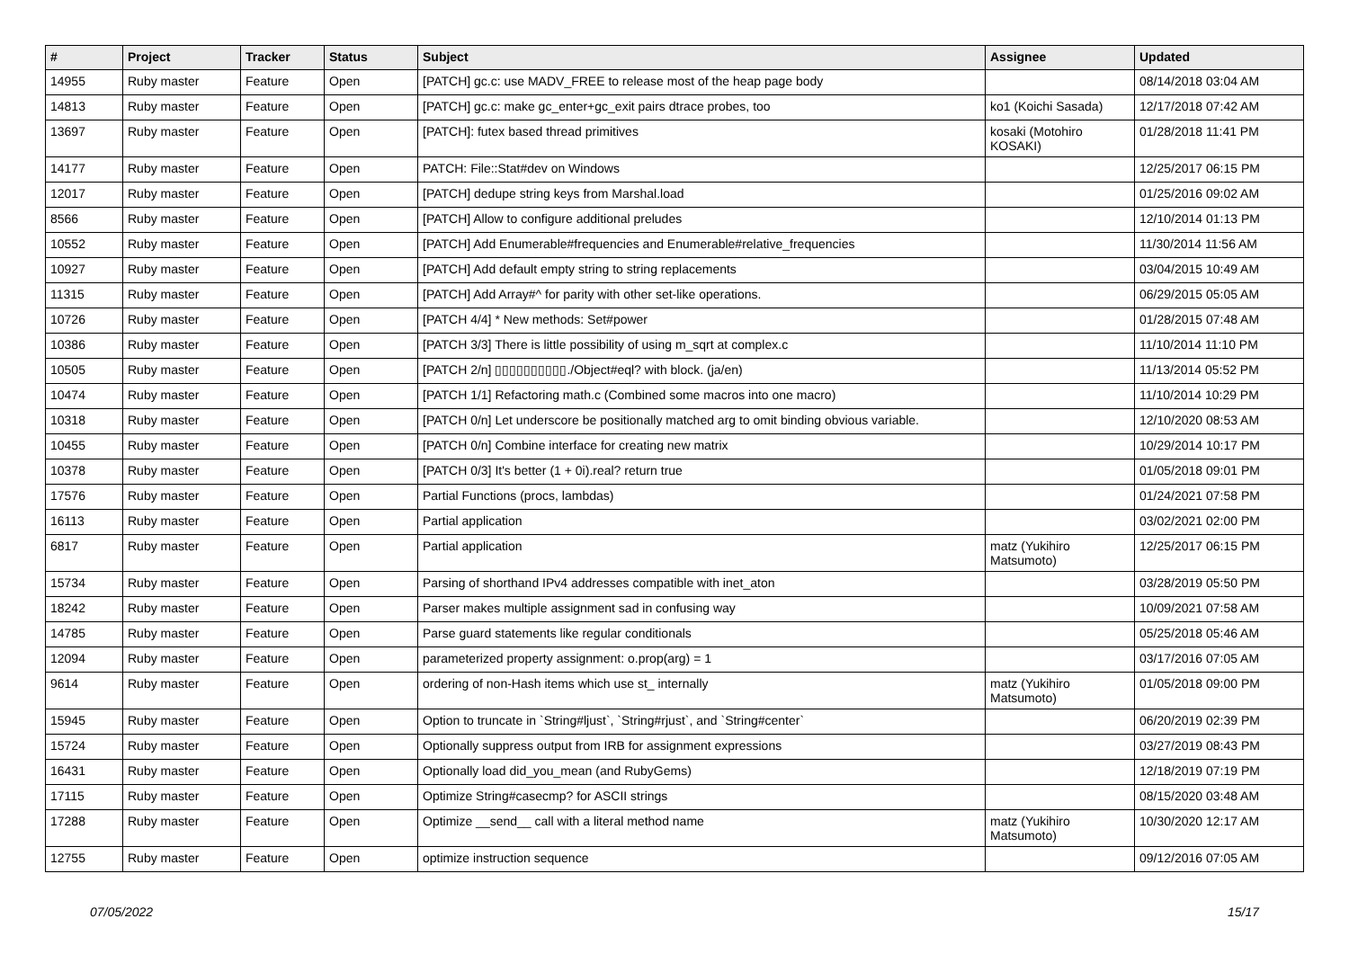| # | Project | Tracker | Status | Subject | Assignee | Updated |
| --- | --- | --- | --- | --- | --- | --- |
| 14955 | Ruby master | Feature | Open | [PATCH] gc.c: use MADV_FREE to release most of the heap page body | | 08/14/2018 03:04 AM |
| 14813 | Ruby master | Feature | Open | [PATCH] gc.c: make gc_enter+gc_exit pairs dtrace probes, too | ko1 (Koichi Sasada) | 12/17/2018 07:42 AM |
| 13697 | Ruby master | Feature | Open | [PATCH]: futex based thread primitives | kosaki (Motohiro KOSAKI) | 01/28/2018 11:41 PM |
| 14177 | Ruby master | Feature | Open | PATCH: File::Stat#dev on Windows | | 12/25/2017 06:15 PM |
| 12017 | Ruby master | Feature | Open | [PATCH] dedupe string keys from Marshal.load | | 01/25/2016 09:02 AM |
| 8566 | Ruby master | Feature | Open | [PATCH] Allow to configure additional preludes | | 12/10/2014 01:13 PM |
| 10552 | Ruby master | Feature | Open | [PATCH] Add Enumerable#frequencies and Enumerable#relative_frequencies | | 11/30/2014 11:56 AM |
| 10927 | Ruby master | Feature | Open | [PATCH] Add default empty string to string replacements | | 03/04/2015 10:49 AM |
| 11315 | Ruby master | Feature | Open | [PATCH] Add Array#^ for parity with other set-like operations. | | 06/29/2015 05:05 AM |
| 10726 | Ruby master | Feature | Open | [PATCH 4/4] * New methods: Set#power | | 01/28/2015 07:48 AM |
| 10386 | Ruby master | Feature | Open | [PATCH 3/3] There is little possibility of using m_sqrt at complex.c | | 11/10/2014 11:10 PM |
| 10505 | Ruby master | Feature | Open | [PATCH 2/n] ▯▯▯▯▯▯▯▯▯▯./Object#eql? with block. (ja/en) | | 11/13/2014 05:52 PM |
| 10474 | Ruby master | Feature | Open | [PATCH 1/1] Refactoring math.c (Combined some macros into one macro) | | 11/10/2014 10:29 PM |
| 10318 | Ruby master | Feature | Open | [PATCH 0/n] Let underscore be positionally matched arg to omit binding obvious variable. | | 12/10/2020 08:53 AM |
| 10455 | Ruby master | Feature | Open | [PATCH 0/n] Combine interface for creating new matrix | | 10/29/2014 10:17 PM |
| 10378 | Ruby master | Feature | Open | [PATCH 0/3] It's better (1 + 0i).real? return true | | 01/05/2018 09:01 PM |
| 17576 | Ruby master | Feature | Open | Partial Functions (procs, lambdas) | | 01/24/2021 07:58 PM |
| 16113 | Ruby master | Feature | Open | Partial application | | 03/02/2021 02:00 PM |
| 6817 | Ruby master | Feature | Open | Partial application | matz (Yukihiro Matsumoto) | 12/25/2017 06:15 PM |
| 15734 | Ruby master | Feature | Open | Parsing of shorthand IPv4 addresses compatible with inet_aton | | 03/28/2019 05:50 PM |
| 18242 | Ruby master | Feature | Open | Parser makes multiple assignment sad in confusing way | | 10/09/2021 07:58 AM |
| 14785 | Ruby master | Feature | Open | Parse guard statements like regular conditionals | | 05/25/2018 05:46 AM |
| 12094 | Ruby master | Feature | Open | parameterized property assignment: o.prop(arg) = 1 | | 03/17/2016 07:05 AM |
| 9614 | Ruby master | Feature | Open | ordering of non-Hash items which use st_ internally | matz (Yukihiro Matsumoto) | 01/05/2018 09:00 PM |
| 15945 | Ruby master | Feature | Open | Option to truncate in `String#ljust`, `String#rjust`, and `String#center` | | 06/20/2019 02:39 PM |
| 15724 | Ruby master | Feature | Open | Optionally suppress output from IRB for assignment expressions | | 03/27/2019 08:43 PM |
| 16431 | Ruby master | Feature | Open | Optionally load did_you_mean (and RubyGems) | | 12/18/2019 07:19 PM |
| 17115 | Ruby master | Feature | Open | Optimize String#casecmp? for ASCII strings | | 08/15/2020 03:48 AM |
| 17288 | Ruby master | Feature | Open | Optimize __send__ call with a literal method name | matz (Yukihiro Matsumoto) | 10/30/2020 12:17 AM |
| 12755 | Ruby master | Feature | Open | optimize instruction sequence | | 09/12/2016 07:05 AM |
07/05/2022 15/17